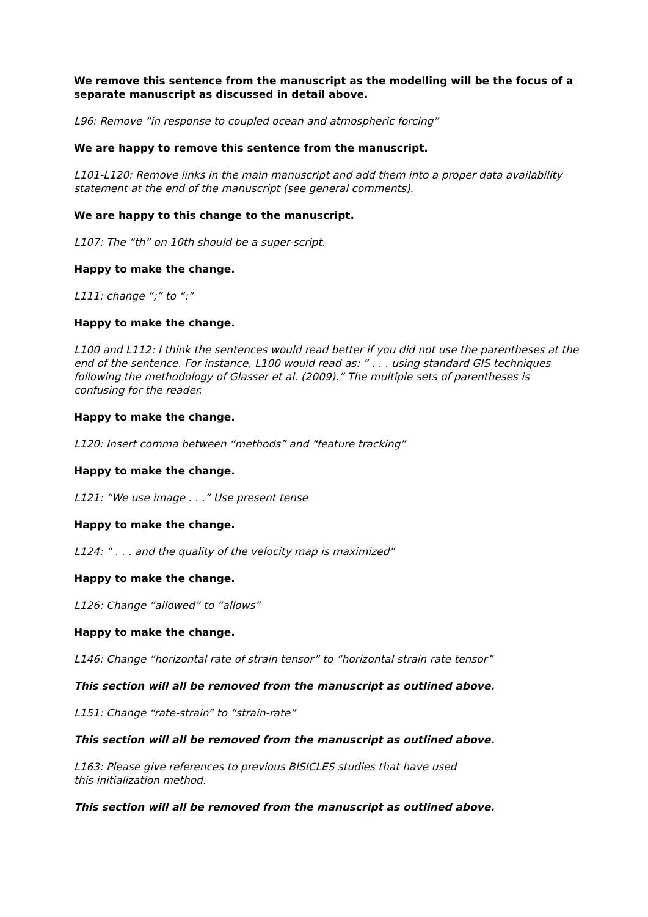We remove this sentence from the manuscript as the modelling will be the focus of a separate manuscript as discussed in detail above.
L96: Remove “in response to coupled ocean and atmospheric forcing”
We are happy to remove this sentence from the manuscript.
L101-L120: Remove links in the main manuscript and add them into a proper data availability statement at the end of the manuscript (see general comments).
We are happy to this change to the manuscript.
L107: The “th” on 10th should be a super-script.
Happy to make the change.
L111: change “;” to “:”
Happy to make the change.
L100 and L112: I think the sentences would read better if you did not use the parentheses at the end of the sentence. For instance, L100 would read as: “ . . . using standard GIS techniques following the methodology of Glasser et al. (2009).” The multiple sets of parentheses is confusing for the reader.
Happy to make the change.
L120: Insert comma between “methods” and “feature tracking”
Happy to make the change.
L121: “We use image . . .” Use present tense
Happy to make the change.
L124: “ . . . and the quality of the velocity map is maximized”
Happy to make the change.
L126: Change “allowed” to “allows”
Happy to make the change.
L146: Change “horizontal rate of strain tensor” to “horizontal strain rate tensor”
This section will all be removed from the manuscript as outlined above.
L151: Change “rate-strain” to “strain-rate”
This section will all be removed from the manuscript as outlined above.
L163: Please give references to previous BISICLES studies that have used
this initialization method.
This section will all be removed from the manuscript as outlined above.